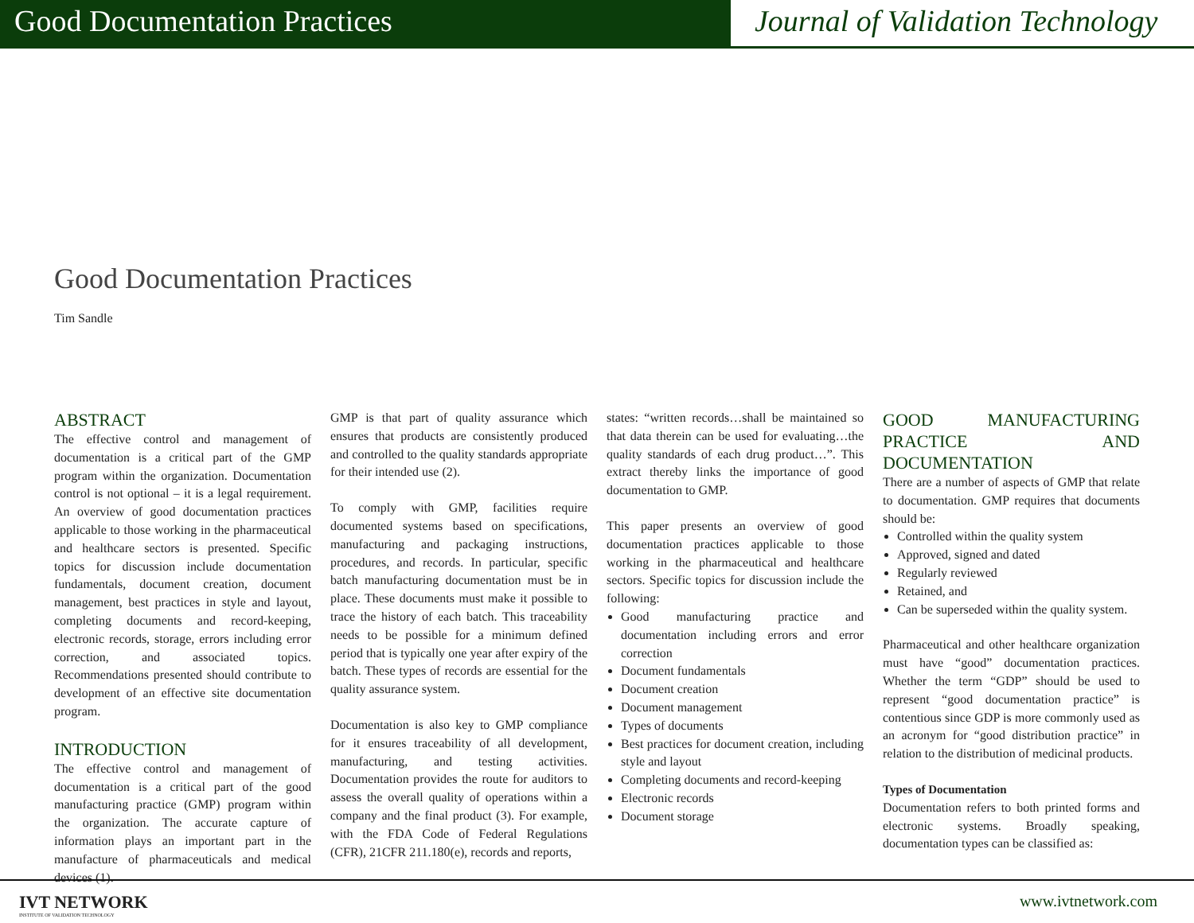Good Documentation Practices Journal of Validation Technology
Good Documentation Practices
Tim Sandle
ABSTRACT
The effective control and management of documentation is a critical part of the GMP program within the organization. Documentation control is not optional – it is a legal requirement. An overview of good documentation practices applicable to those working in the pharmaceutical and healthcare sectors is presented. Specific topics for discussion include documentation fundamentals, document creation, document management, best practices in style and layout, completing documents and record-keeping, electronic records, storage, errors including error correction, and associated topics. Recommendations presented should contribute to development of an effective site documentation program.
INTRODUCTION
The effective control and management of documentation is a critical part of the good manufacturing practice (GMP) program within the organization. The accurate capture of information plays an important part in the manufacture of pharmaceuticals and medical devices (1).
GMP is that part of quality assurance which ensures that products are consistently produced and controlled to the quality standards appropriate for their intended use (2).
To comply with GMP, facilities require documented systems based on specifications, manufacturing and packaging instructions, procedures, and records. In particular, specific batch manufacturing documentation must be in place. These documents must make it possible to trace the history of each batch. This traceability needs to be possible for a minimum defined period that is typically one year after expiry of the batch. These types of records are essential for the quality assurance system.
Documentation is also key to GMP compliance for it ensures traceability of all development, manufacturing, and testing activities. Documentation provides the route for auditors to assess the overall quality of operations within a company and the final product (3). For example, with the FDA Code of Federal Regulations (CFR), 21CFR 211.180(e), records and reports,
states: “written records…shall be maintained so that data therein can be used for evaluating…the quality standards of each drug product…”. This extract thereby links the importance of good documentation to GMP.
This paper presents an overview of good documentation practices applicable to those working in the pharmaceutical and healthcare sectors. Specific topics for discussion include the following:
Good manufacturing practice and documentation including errors and error correction
Document fundamentals
Document creation
Document management
Types of documents
Best practices for document creation, including style and layout
Completing documents and record-keeping
Electronic records
Document storage
GOOD MANUFACTURING PRACTICE AND DOCUMENTATION
There are a number of aspects of GMP that relate to documentation. GMP requires that documents should be:
Controlled within the quality system
Approved, signed and dated
Regularly reviewed
Retained, and
Can be superseded within the quality system.
Pharmaceutical and other healthcare organization must have “good” documentation practices. Whether the term “GDP” should be used to represent “good documentation practice” is contentious since GDP is more commonly used as an acronym for “good distribution practice” in relation to the distribution of medicinal products.
Types of Documentation
Documentation refers to both printed forms and electronic systems. Broadly speaking, documentation types can be classified as:
IVT NETWORK
INSTITUTE OF VALIDATION TECHNOLOGY
www.ivtnetwork.com